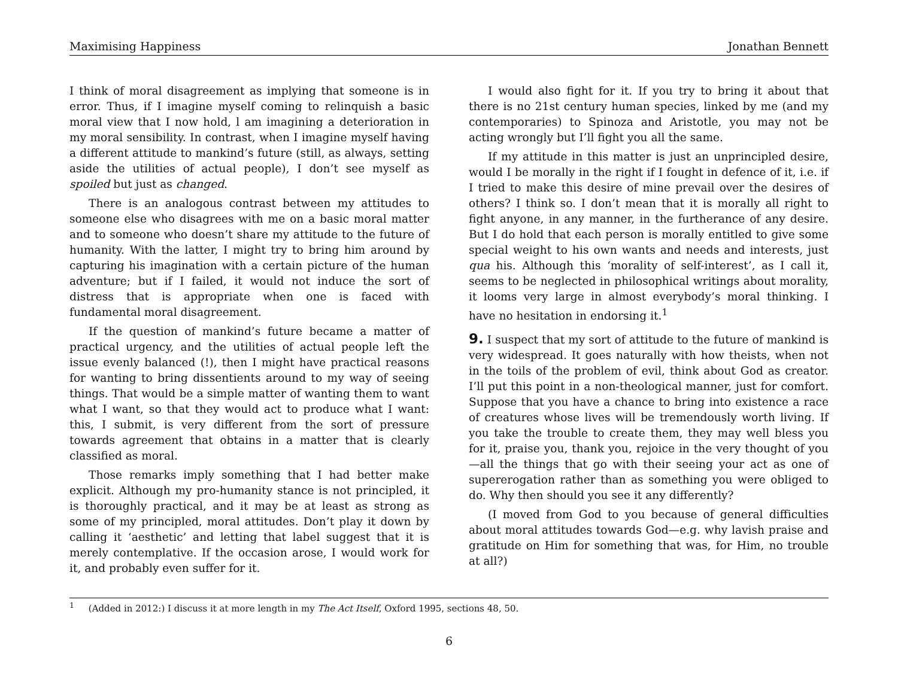Maximising Happiness Jonathan Bennett
I think of moral disagreement as implying that someone is in error. Thus, if I imagine myself coming to relinquish a basic moral view that I now hold, l am imagining a deterioration in my moral sensibility. In contrast, when I imagine myself having a different attitude to mankind’s future (still, as always, setting aside the utilities of actual people), I don’t see myself as spoiled but just as changed.
There is an analogous contrast between my attitudes to someone else who disagrees with me on a basic moral matter and to someone who doesn’t share my attitude to the future of humanity. With the latter, I might try to bring him around by capturing his imagination with a certain picture of the human adventure; but if I failed, it would not induce the sort of distress that is appropriate when one is faced with fundamental moral disagreement.
If the question of mankind’s future became a matter of practical urgency, and the utilities of actual people left the issue evenly balanced (!), then I might have practical reasons for wanting to bring dissentients around to my way of seeing things. That would be a simple matter of wanting them to want what I want, so that they would act to produce what I want: this, I submit, is very different from the sort of pressure towards agreement that obtains in a matter that is clearly classified as moral.
Those remarks imply something that I had better make explicit. Although my pro-humanity stance is not principled, it is thoroughly practical, and it may be at least as strong as some of my principled, moral attitudes. Don’t play it down by calling it ‘aesthetic’ and letting that label suggest that it is merely contemplative. If the occasion arose, I would work for it, and probably even suffer for it.
I would also fight for it. If you try to bring it about that there is no 21st century human species, linked by me (and my contemporaries) to Spinoza and Aristotle, you may not be acting wrongly but I’ll fight you all the same.
If my attitude in this matter is just an unprincipled desire, would I be morally in the right if I fought in defence of it, i.e. if I tried to make this desire of mine prevail over the desires of others? I think so. I don’t mean that it is morally all right to fight anyone, in any manner, in the furtherance of any desire. But I do hold that each person is morally entitled to give some special weight to his own wants and needs and interests, just qua his. Although this ‘morality of self-interest’, as I call it, seems to be neglected in philosophical writings about morality, it looms very large in almost everybody’s moral thinking. I have no hesitation in endorsing it.<sup>1</sup>
9. I suspect that my sort of attitude to the future of mankind is very widespread. It goes naturally with how theists, when not in the toils of the problem of evil, think about God as creator. I’ll put this point in a non-theological manner, just for comfort. Suppose that you have a chance to bring into existence a race of creatures whose lives will be tremendously worth living. If you take the trouble to create them, they may well bless you for it, praise you, thank you, rejoice in the very thought of you—all the things that go with their seeing your act as one of supererogation rather than as something you were obliged to do. Why then should you see it any differently?
(I moved from God to you because of general difficulties about moral attitudes towards God—e.g. why lavish praise and gratitude on Him for something that was, for Him, no trouble at all?)
<sup>1</sup> (Added in 2012:) I discuss it at more length in my The Act Itself, Oxford 1995, sections 48, 50.
6